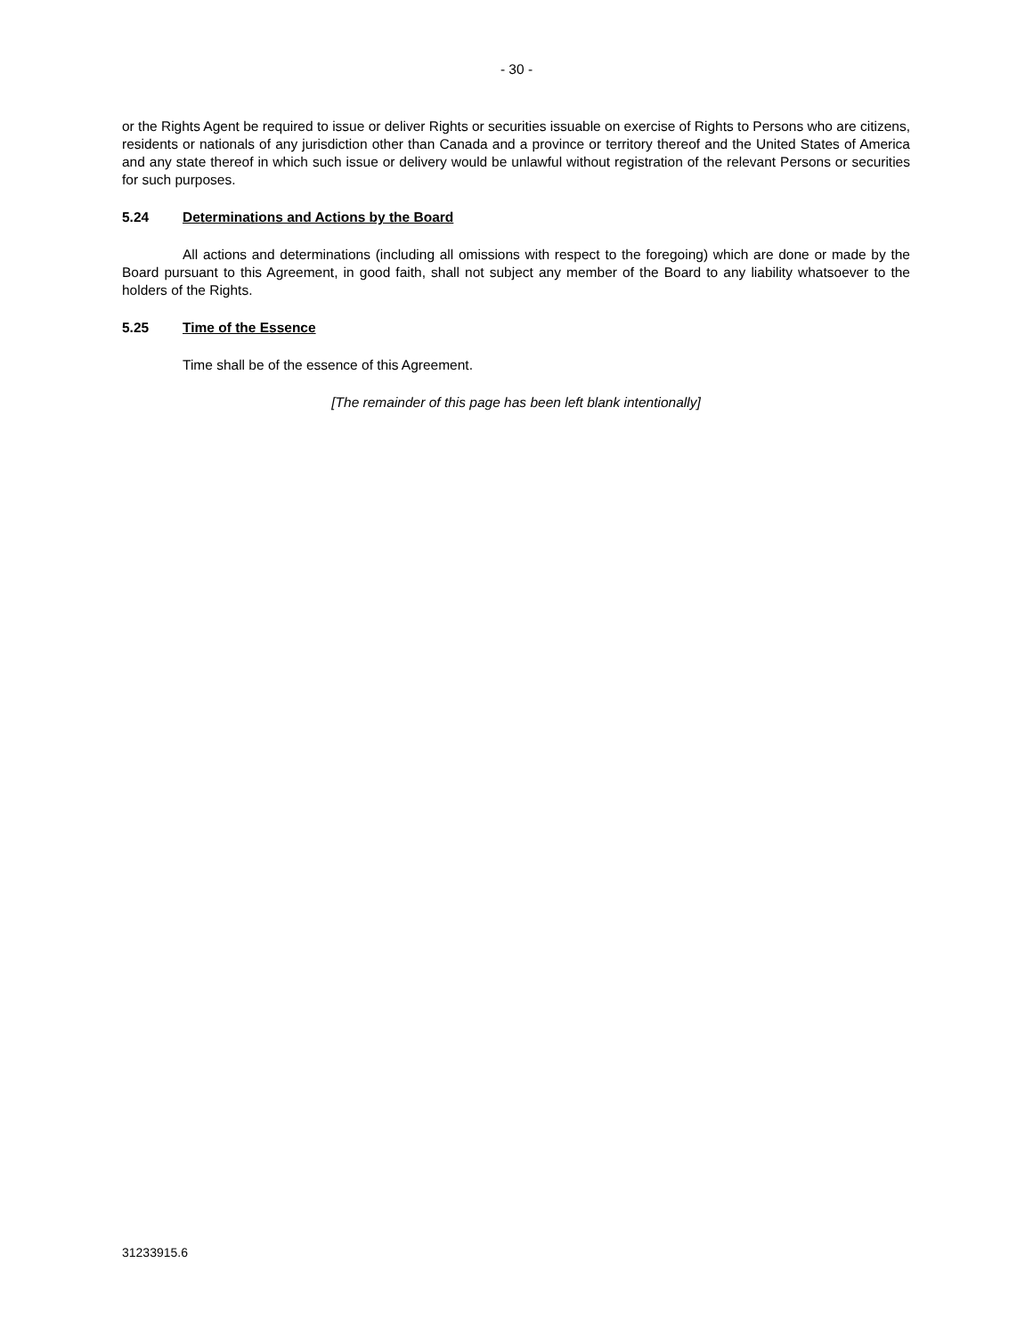- 30 -
or the Rights Agent be required to issue or deliver Rights or securities issuable on exercise of Rights to Persons who are citizens, residents or nationals of any jurisdiction other than Canada and a province or territory thereof and the United States of America and any state thereof in which such issue or delivery would be unlawful without registration of the relevant Persons or securities for such purposes.
5.24 Determinations and Actions by the Board
All actions and determinations (including all omissions with respect to the foregoing) which are done or made by the Board pursuant to this Agreement, in good faith, shall not subject any member of the Board to any liability whatsoever to the holders of the Rights.
5.25 Time of the Essence
Time shall be of the essence of this Agreement.
[The remainder of this page has been left blank intentionally]
31233915.6